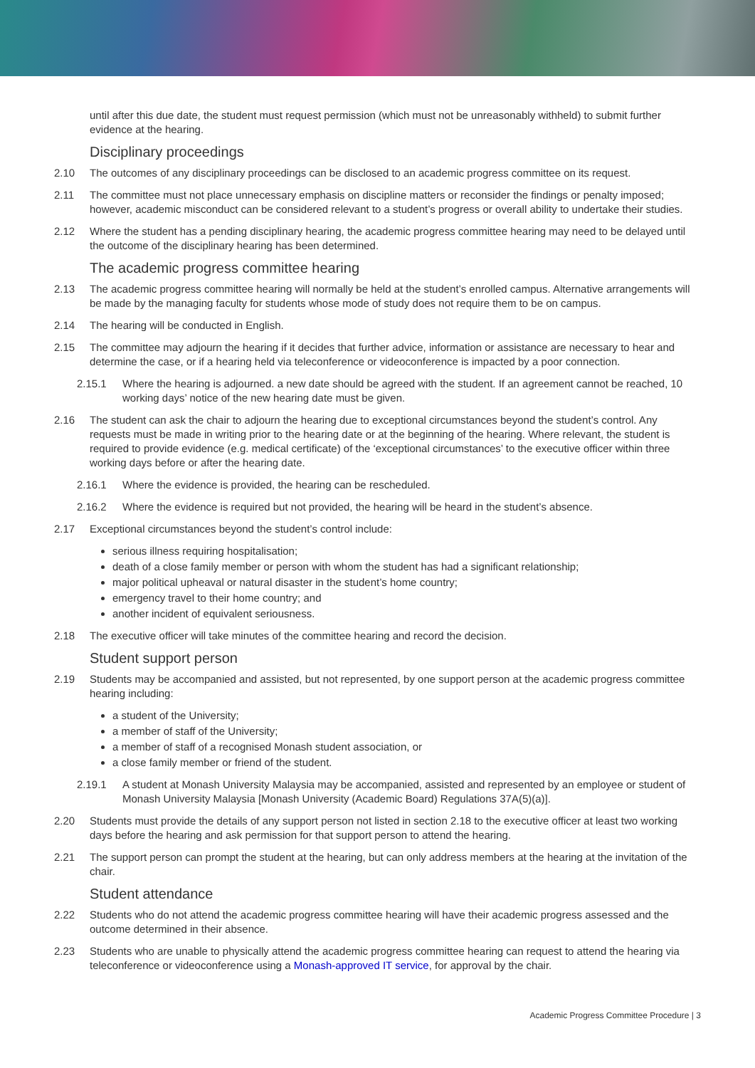until after this due date, the student must request permission (which must not be unreasonably withheld) to submit further evidence at the hearing.
Disciplinary proceedings
2.10 The outcomes of any disciplinary proceedings can be disclosed to an academic progress committee on its request.
2.11 The committee must not place unnecessary emphasis on discipline matters or reconsider the findings or penalty imposed; however, academic misconduct can be considered relevant to a student’s progress or overall ability to undertake their studies.
2.12 Where the student has a pending disciplinary hearing, the academic progress committee hearing may need to be delayed until the outcome of the disciplinary hearing has been determined.
The academic progress committee hearing
2.13 The academic progress committee hearing will normally be held at the student’s enrolled campus. Alternative arrangements will be made by the managing faculty for students whose mode of study does not require them to be on campus.
2.14 The hearing will be conducted in English.
2.15 The committee may adjourn the hearing if it decides that further advice, information or assistance are necessary to hear and determine the case, or if a hearing held via teleconference or videoconference is impacted by a poor connection.
2.15.1 Where the hearing is adjourned. a new date should be agreed with the student. If an agreement cannot be reached, 10 working days’ notice of the new hearing date must be given.
2.16 The student can ask the chair to adjourn the hearing due to exceptional circumstances beyond the student’s control. Any requests must be made in writing prior to the hearing date or at the beginning of the hearing. Where relevant, the student is required to provide evidence (e.g. medical certificate) of the ‘exceptional circumstances’ to the executive officer within three working days before or after the hearing date.
2.16.1 Where the evidence is provided, the hearing can be rescheduled.
2.16.2 Where the evidence is required but not provided, the hearing will be heard in the student’s absence.
2.17 Exceptional circumstances beyond the student’s control include:
serious illness requiring hospitalisation;
death of a close family member or person with whom the student has had a significant relationship;
major political upheaval or natural disaster in the student’s home country;
emergency travel to their home country; and
another incident of equivalent seriousness.
2.18 The executive officer will take minutes of the committee hearing and record the decision.
Student support person
2.19 Students may be accompanied and assisted, but not represented, by one support person at the academic progress committee hearing including:
a student of the University;
a member of staff of the University;
a member of staff of a recognised Monash student association, or
a close family member or friend of the student.
2.19.1 A student at Monash University Malaysia may be accompanied, assisted and represented by an employee or student of Monash University Malaysia [Monash University (Academic Board) Regulations 37A(5)(a)].
2.20 Students must provide the details of any support person not listed in section 2.18 to the executive officer at least two working days before the hearing and ask permission for that support person to attend the hearing.
2.21 The support person can prompt the student at the hearing, but can only address members at the hearing at the invitation of the chair.
Student attendance
2.22 Students who do not attend the academic progress committee hearing will have their academic progress assessed and the outcome determined in their absence.
2.23 Students who are unable to physically attend the academic progress committee hearing can request to attend the hearing via teleconference or videoconference using a Monash-approved IT service, for approval by the chair.
Academic Progress Committee Procedure | 3